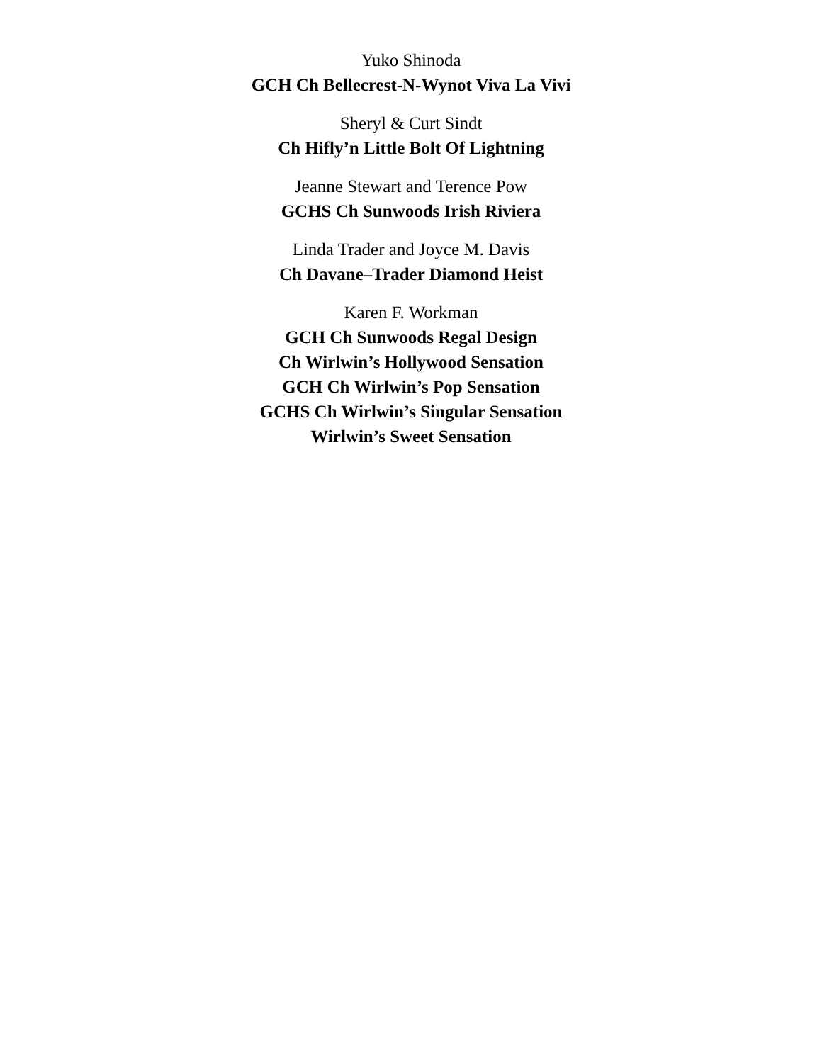Yuko Shinoda
GCH Ch Bellecrest-N-Wynot Viva La Vivi
Sheryl & Curt Sindt
Ch Hifly’n Little Bolt Of Lightning
Jeanne Stewart and Terence Pow
GCHS Ch Sunwoods Irish Riviera
Linda Trader and Joyce M. Davis
Ch Davane–Trader Diamond Heist
Karen F. Workman
GCH Ch Sunwoods Regal Design
Ch Wirlwin’s Hollywood Sensation
GCH Ch Wirlwin’s Pop Sensation
GCHS Ch Wirlwin’s Singular Sensation
Wirlwin’s Sweet Sensation